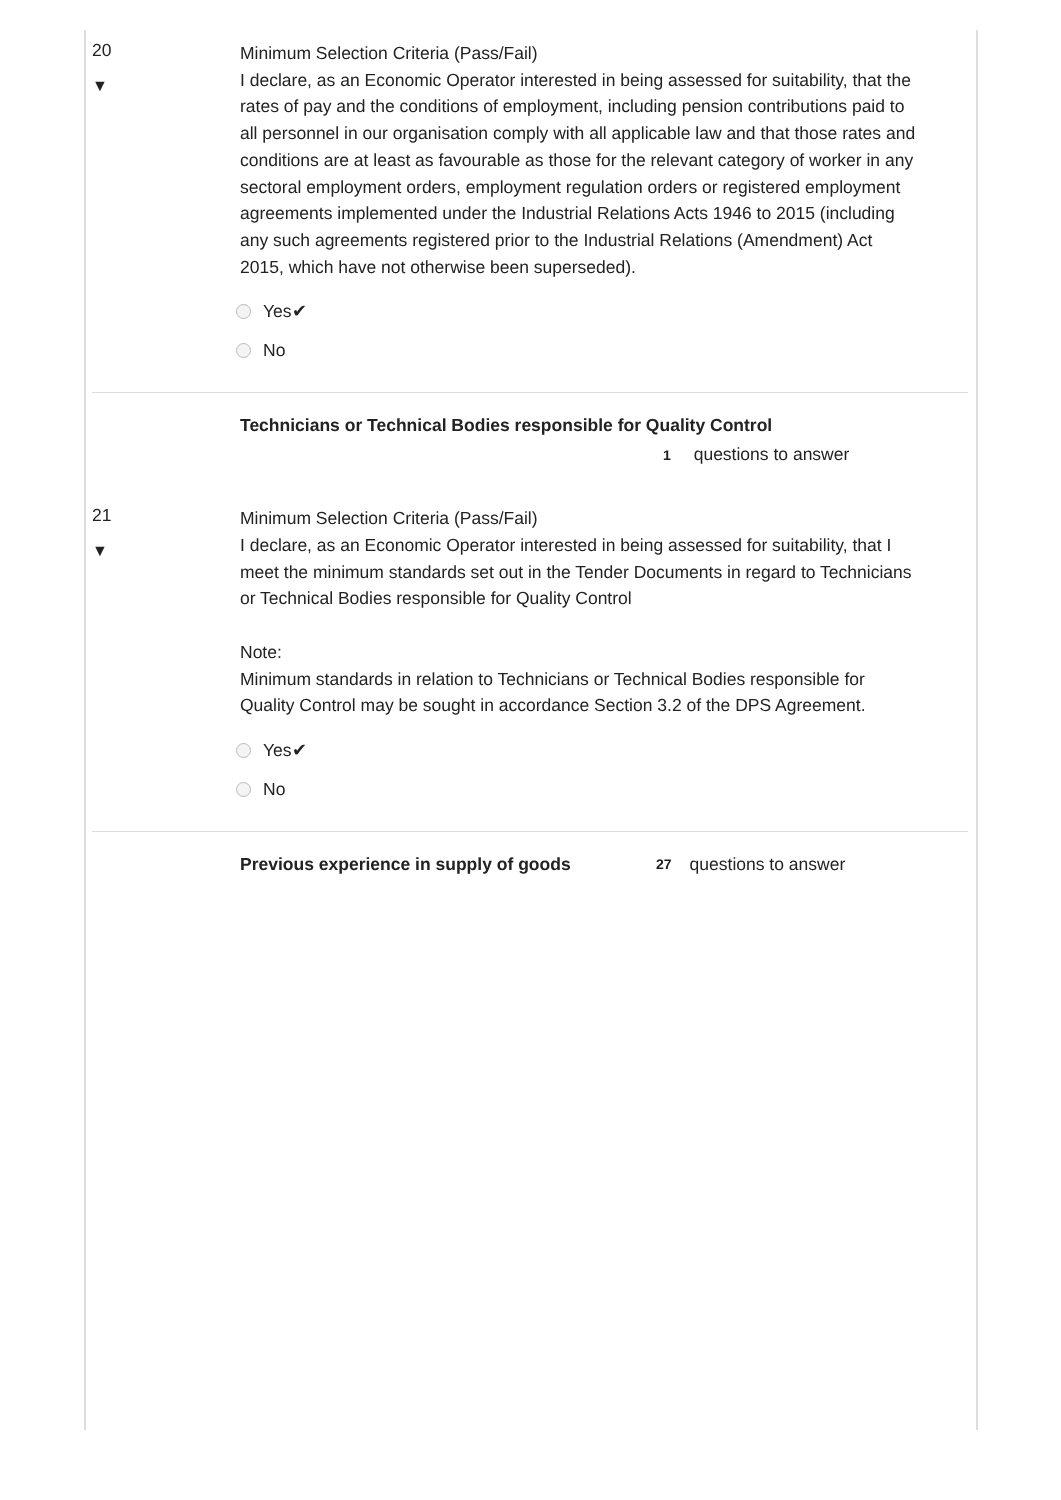20
▼
Minimum Selection Criteria (Pass/Fail)
I declare, as an Economic Operator interested in being assessed for suitability, that the rates of pay and the conditions of employment, including pension contributions paid to all personnel in our organisation comply with all applicable law and that those rates and conditions are at least as favourable as those for the relevant category of worker in any sectoral employment orders, employment regulation orders or registered employment agreements implemented under the Industrial Relations Acts 1946 to 2015 (including any such agreements registered prior to the Industrial Relations (Amendment) Act 2015, which have not otherwise been superseded).
Yes✔
No
Technicians or Technical Bodies responsible for Quality Control
1 questions to answer
21
▼
Minimum Selection Criteria (Pass/Fail)
I declare, as an Economic Operator interested in being assessed for suitability, that I meet the minimum standards set out in the Tender Documents in regard to Technicians or Technical Bodies responsible for Quality Control
Note:
Minimum standards in relation to Technicians or Technical Bodies responsible for Quality Control may be sought in accordance Section 3.2 of the DPS Agreement.
Yes✔
No
Previous experience in supply of goods 27 questions to answer